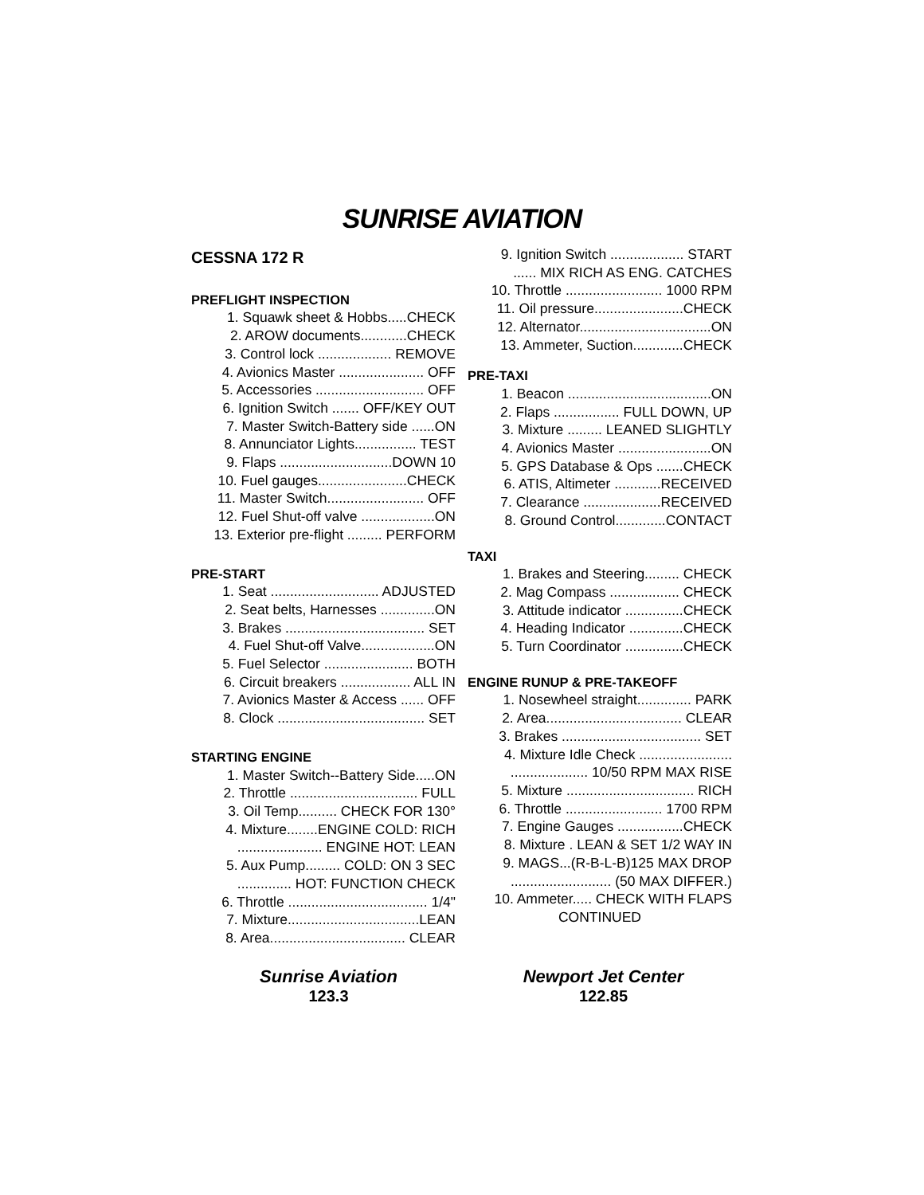SUNRISE AVIATION
CESSNA 172 R
PREFLIGHT INSPECTION
1. Squawk sheet & Hobbs.....CHECK
2. AROW documents............CHECK
3. Control lock ................... REMOVE
4. Avionics Master ...................... OFF
5. Accessories ............................ OFF
6. Ignition Switch ....... OFF/KEY OUT
7. Master Switch-Battery side ......ON
8. Annunciator Lights................ TEST
9. Flaps .............................DOWN 10
10. Fuel gauges.......................CHECK
11. Master Switch......................... OFF
12. Fuel Shut-off valve ...................ON
13. Exterior pre-flight ......... PERFORM
PRE-START
1. Seat ............................ ADJUSTED
2. Seat belts, Harnesses ..............ON
3. Brakes .................................... SET
4. Fuel Shut-off Valve...................ON
5. Fuel Selector ....................... BOTH
6. Circuit breakers .................. ALL IN
7. Avionics Master & Access ...... OFF
8. Clock ...................................... SET
STARTING ENGINE
1. Master Switch--Battery Side.....ON
2. Throttle ................................. FULL
3. Oil Temp.......... CHECK FOR 130°
4. Mixture........ENGINE COLD: RICH
...................... ENGINE HOT: LEAN
5. Aux Pump......... COLD: ON 3 SEC
.............. HOT: FUNCTION CHECK
6. Throttle .................................... 1/4"
7. Mixture..................................LEAN
8. Area................................... CLEAR
9. Ignition Switch ................... START
...... MIX RICH AS ENG. CATCHES
10. Throttle ......................... 1000 RPM
11. Oil pressure.......................CHECK
12. Alternator..................................ON
13. Ammeter, Suction.............CHECK
PRE-TAXI
1. Beacon .....................................ON
2. Flaps ................. FULL DOWN, UP
3. Mixture ......... LEANED SLIGHTLY
4. Avionics Master ........................ON
5. GPS Database & Ops .......CHECK
6. ATIS, Altimeter ............RECEIVED
7. Clearance ....................RECEIVED
8. Ground Control.............CONTACT
TAXI
1. Brakes and Steering......... CHECK
2. Mag Compass .................. CHECK
3. Attitude indicator ...............CHECK
4. Heading Indicator ..............CHECK
5. Turn Coordinator ...............CHECK
ENGINE RUNUP & PRE-TAKEOFF
1. Nosewheel straight.............. PARK
2. Area................................... CLEAR
3. Brakes .................................... SET
4. Mixture Idle Check ........................
.................... 10/50 RPM MAX RISE
5. Mixture ................................. RICH
6. Throttle ......................... 1700 RPM
7. Engine Gauges .................CHECK
8. Mixture . LEAN & SET 1/2 WAY IN
9. MAGS...(R-B-L-B)125 MAX DROP
.......................... (50 MAX DIFFER.)
10. Ammeter..... CHECK WITH FLAPS
CONTINUED
Sunrise Aviation
123.3
Newport Jet Center
122.85